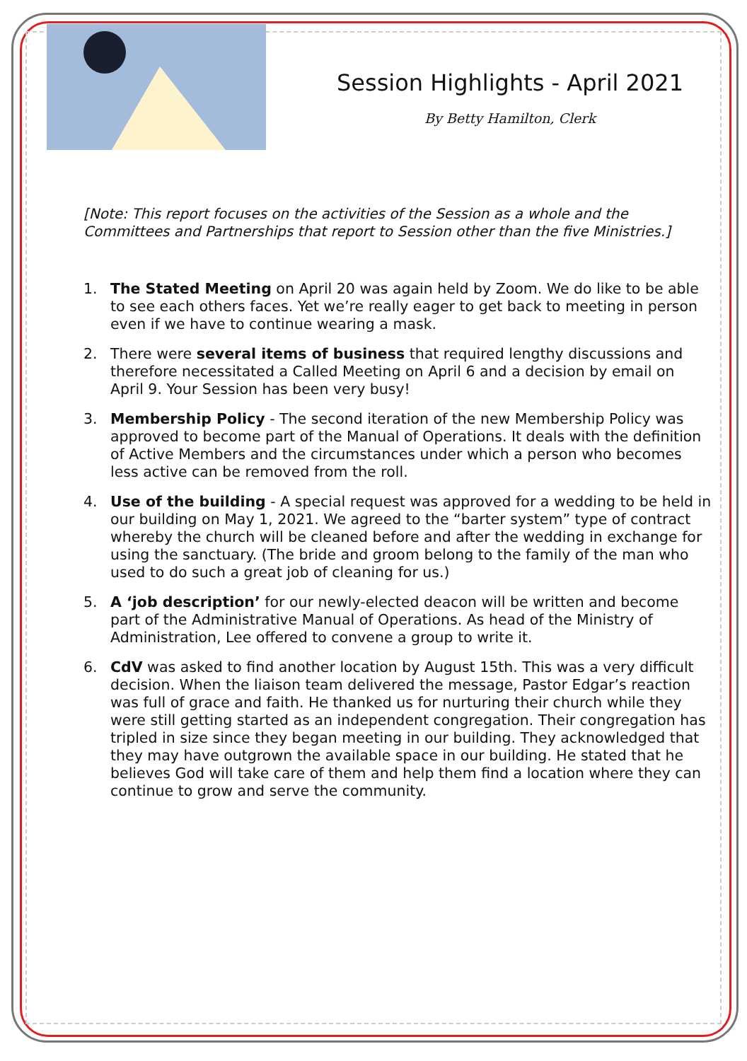Session Highlights - April 2021
By Betty Hamilton, Clerk
[Note: This report focuses on the activities of the Session as a whole and the Committees and Partnerships that report to Session other than the five Ministries.]
1. The Stated Meeting on April 20 was again held by Zoom. We do like to be able to see each others faces. Yet we’re really eager to get back to meeting in person even if we have to continue wearing a mask.
2. There were several items of business that required lengthy discussions and therefore necessitated a Called Meeting on April 6 and a decision by email on April 9. Your Session has been very busy!
3. Membership Policy - The second iteration of the new Membership Policy was approved to become part of the Manual of Operations. It deals with the definition of Active Members and the circumstances under which a person who becomes less active can be removed from the roll.
4. Use of the building - A special request was approved for a wedding to be held in our building on May 1, 2021. We agreed to the “barter system” type of contract whereby the church will be cleaned before and after the wedding in exchange for using the sanctuary. (The bride and groom belong to the family of the man who used to do such a great job of cleaning for us.)
5. A ‘job description’ for our newly-elected deacon will be written and become part of the Administrative Manual of Operations. As head of the Ministry of Administration, Lee offered to convene a group to write it.
6. CdV was asked to find another location by August 15th. This was a very difficult decision. When the liaison team delivered the message, Pastor Edgar’s reaction was full of grace and faith. He thanked us for nurturing their church while they were still getting started as an independent congregation. Their congregation has tripled in size since they began meeting in our building. They acknowledged that they may have outgrown the available space in our building. He stated that he believes God will take care of them and help them find a location where they can continue to grow and serve the community.